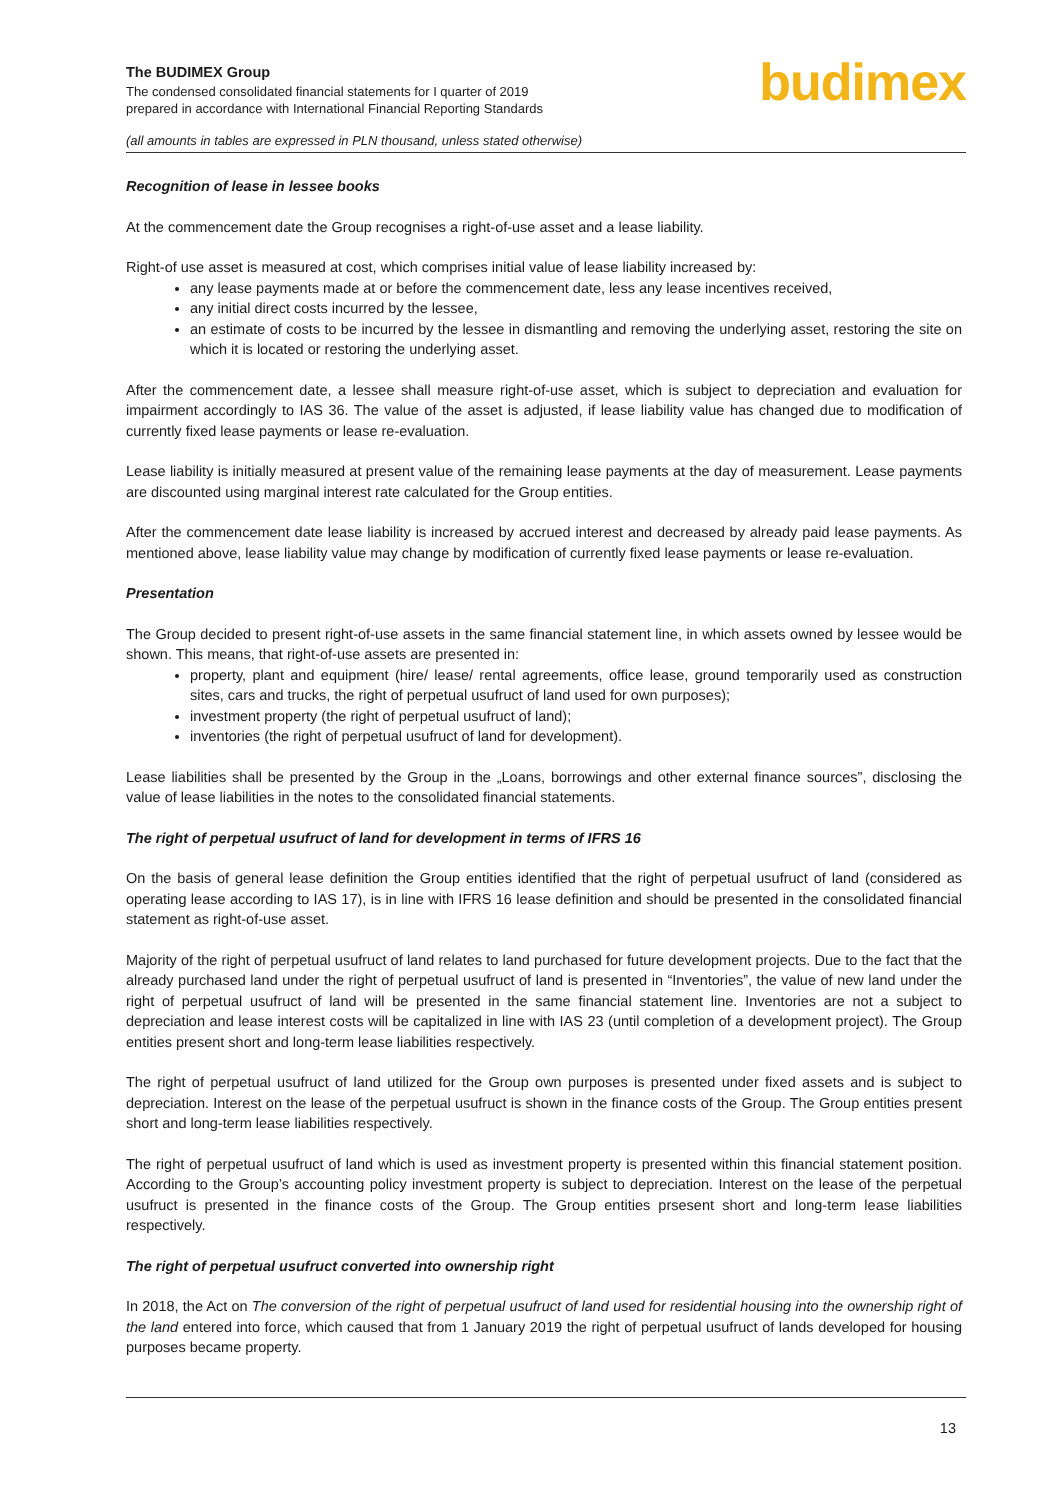The BUDIMEX Group
The condensed consolidated financial statements for I quarter of 2019
prepared in accordance with International Financial Reporting Standards
(all amounts in tables are expressed in PLN thousand, unless stated otherwise)
budimex
Recognition of lease in lessee books
At the commencement date the Group recognises a right-of-use asset and a lease liability.
Right-of use asset is measured at cost, which comprises initial value of lease liability increased by:
any lease payments made at or before the commencement date, less any lease incentives received,
any initial direct costs incurred by the lessee,
an estimate of costs to be incurred by the lessee in dismantling and removing the underlying asset, restoring the site on which it is located or restoring the underlying asset.
After the commencement date, a lessee shall measure right-of-use asset, which is subject to depreciation and evaluation for impairment accordingly to IAS 36. The value of the asset is adjusted, if lease liability value has changed due to modification of currently fixed lease payments or lease re-evaluation.
Lease liability is initially measured at present value of the remaining lease payments at the day of measurement. Lease payments are discounted using marginal interest rate calculated for the Group entities.
After the commencement date lease liability is increased by accrued interest and decreased by already paid lease payments. As mentioned above, lease liability value may change by modification of currently fixed lease payments or lease re-evaluation.
Presentation
The Group decided to present right-of-use assets in the same financial statement line, in which assets owned by lessee would be shown. This means, that right-of-use assets are presented in:
property, plant and equipment (hire/ lease/ rental agreements, office lease, ground temporarily used as construction sites, cars and trucks, the right of perpetual usufruct of land used for own purposes);
investment property (the right of perpetual usufruct of land);
inventories (the right of perpetual usufruct of land for development).
Lease liabilities shall be presented by the Group in the „Loans, borrowings and other external finance sources”, disclosing the value of lease liabilities in the notes to the consolidated financial statements.
The right of perpetual usufruct of land for development in terms of IFRS 16
On the basis of general lease definition the Group entities identified that the right of perpetual usufruct of land (considered as operating lease according to IAS 17), is in line with IFRS 16 lease definition and should be presented in the consolidated financial statement as right-of-use asset.
Majority of the right of perpetual usufruct of land relates to land purchased for future development projects. Due to the fact that the already purchased land under the right of perpetual usufruct of land is presented in “Inventories”, the value of new land under the right of perpetual usufruct of land will be presented in the same financial statement line. Inventories are not a subject to depreciation and lease interest costs will be capitalized in line with IAS 23 (until completion of a development project). The Group entities present short and long-term lease liabilities respectively.
The right of perpetual usufruct of land utilized for the Group own purposes is presented under fixed assets and is subject to depreciation. Interest on the lease of the perpetual usufruct is shown in the finance costs of the Group. The Group entities present short and long-term lease liabilities respectively.
The right of perpetual usufruct of land which is used as investment property is presented within this financial statement position. According to the Group’s accounting policy investment property is subject to depreciation. Interest on the lease of the perpetual usufruct is presented in the finance costs of the Group. The Group entities prsesent short and long-term lease liabilities respectively.
The right of perpetual usufruct converted into ownership right
In 2018, the Act on The conversion of the right of perpetual usufruct of land used for residential housing into the ownership right of the land entered into force, which caused that from 1 January 2019 the right of perpetual usufruct of lands developed for housing purposes became property.
13